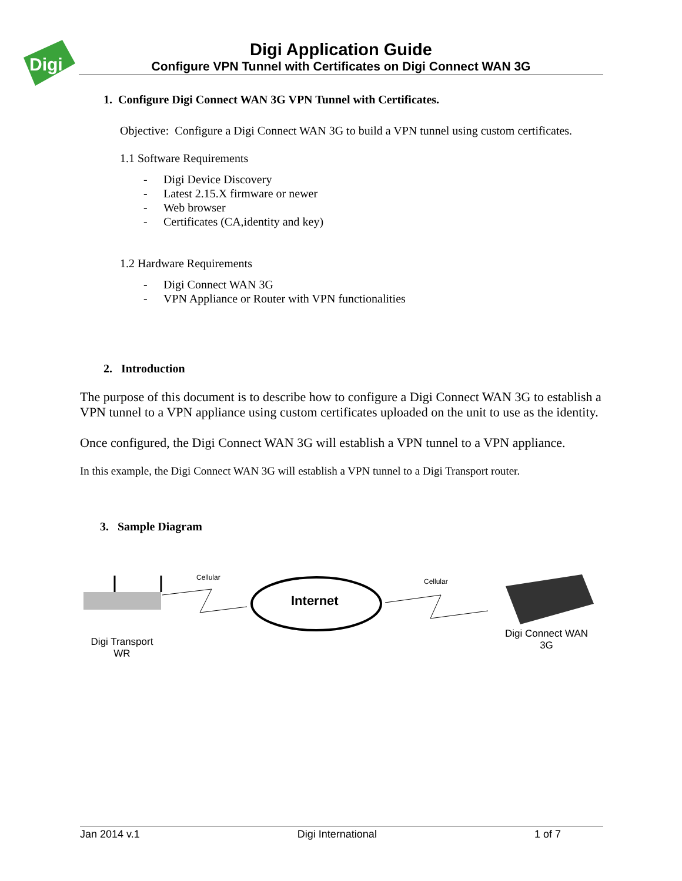Digi
Digi Application Guide
Configure VPN Tunnel with Certificates on Digi Connect WAN 3G
1. Configure Digi Connect WAN 3G VPN Tunnel with Certificates.
Objective: Configure a Digi Connect WAN 3G to build a VPN tunnel using custom certificates.
1.1 Software Requirements
- Digi Device Discovery
- Latest 2.15.X firmware or newer
- Web browser
- Certificates (CA,identity and key)
1.2 Hardware Requirements
- Digi Connect WAN 3G
- VPN Appliance or Router with VPN functionalities
2. Introduction
The purpose of this document is to describe how to configure a Digi Connect WAN 3G to establish a VPN tunnel to a VPN appliance using custom certificates uploaded on the unit to use as the identity.
Once configured, the Digi Connect WAN 3G will establish a VPN tunnel to a VPN appliance.
In this example, the Digi Connect WAN 3G will establish a VPN tunnel to a Digi Transport router.
3. Sample Diagram
Cellular
Internet
Cellular
Digi Transport WR
Digi Connect WAN 3G
Jan 2014 v.1 Digi International 1 of 7